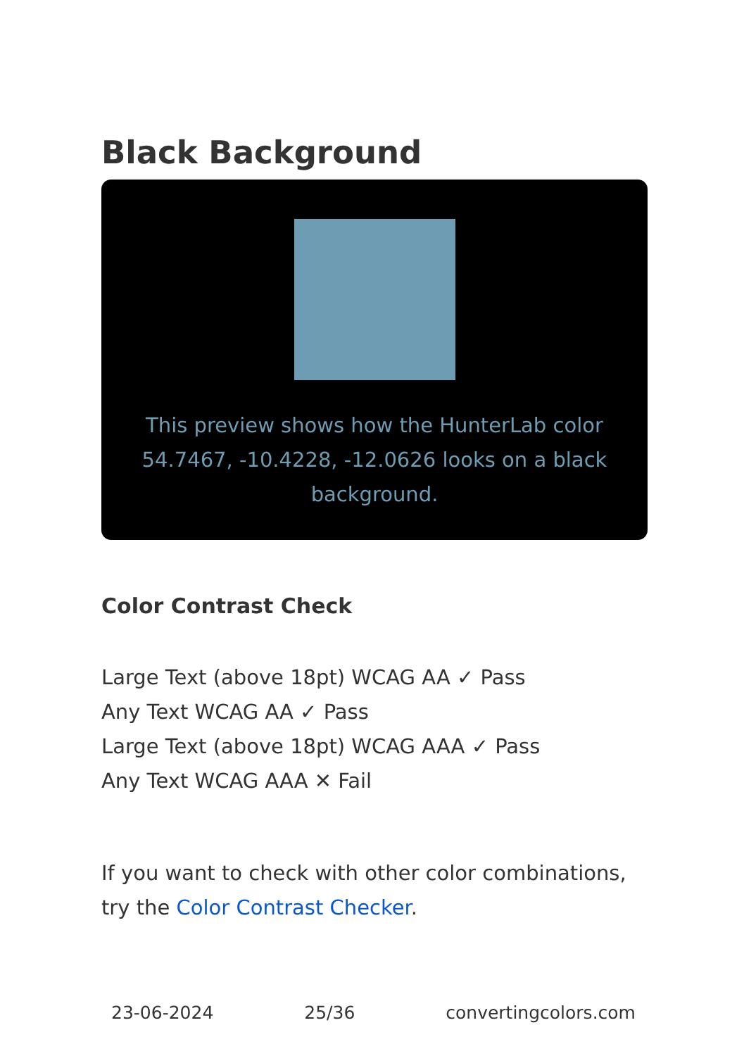Black Background
This preview shows how the HunterLab color 54.7467, -10.4228, -12.0626 looks on a black background.
Color Contrast Check
Large Text (above 18pt) WCAG AA ✓ Pass
Any Text WCAG AA ✓ Pass
Large Text (above 18pt) WCAG AAA ✓ Pass
Any Text WCAG AAA ✕ Fail
If you want to check with other color combinations, try the Color Contrast Checker.
23-06-2024 25/36 convertingcolors.com